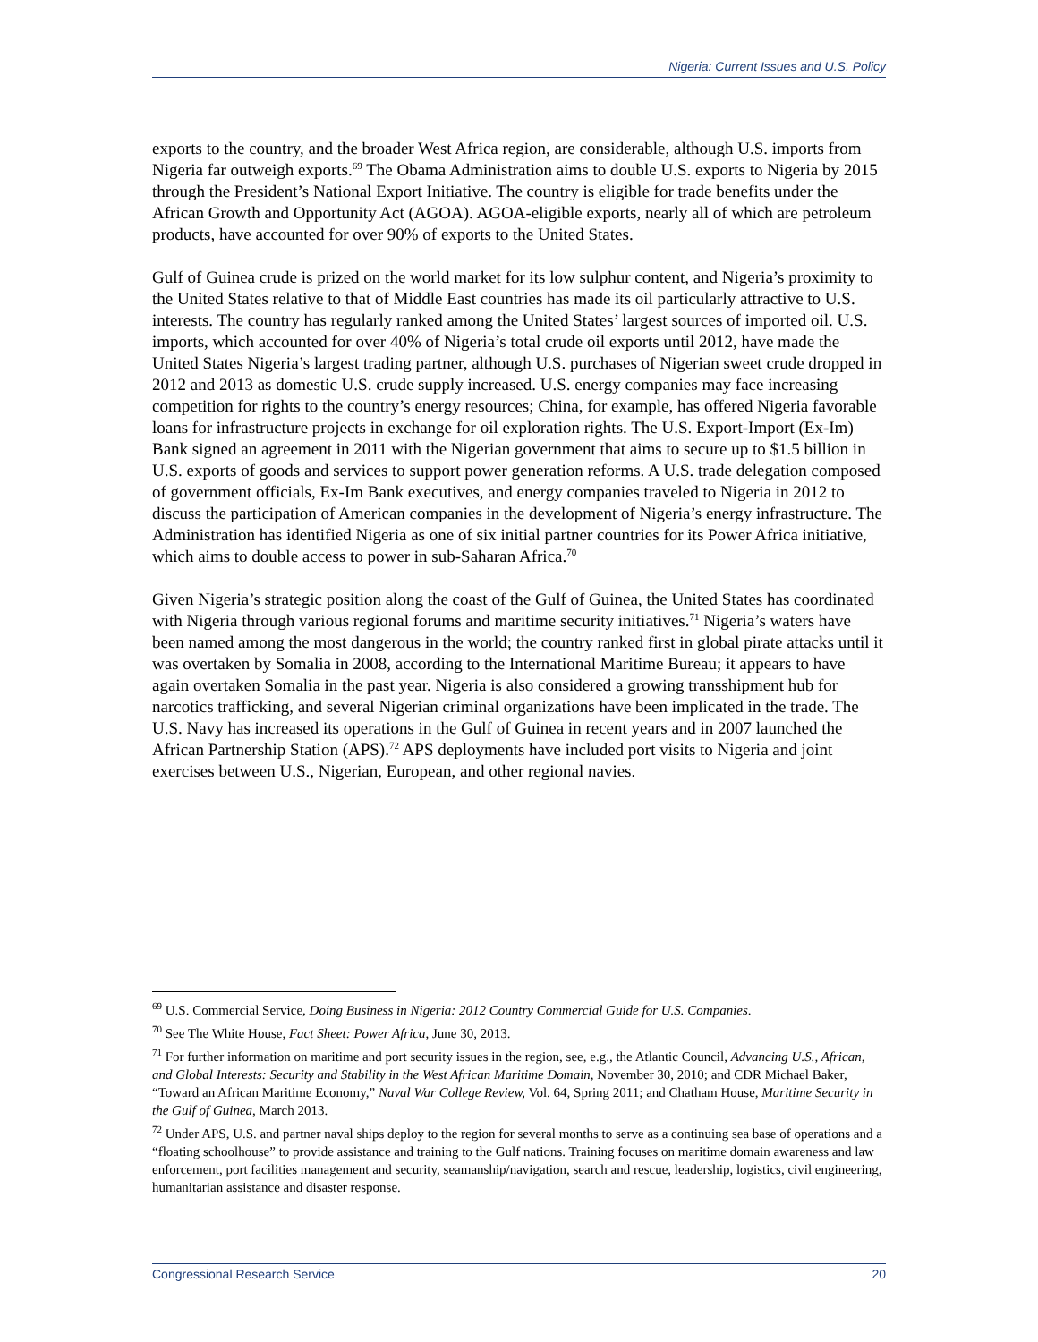Nigeria: Current Issues and U.S. Policy
exports to the country, and the broader West Africa region, are considerable, although U.S. imports from Nigeria far outweigh exports.<sup>69</sup> The Obama Administration aims to double U.S. exports to Nigeria by 2015 through the President’s National Export Initiative. The country is eligible for trade benefits under the African Growth and Opportunity Act (AGOA). AGOA-eligible exports, nearly all of which are petroleum products, have accounted for over 90% of exports to the United States.
Gulf of Guinea crude is prized on the world market for its low sulphur content, and Nigeria’s proximity to the United States relative to that of Middle East countries has made its oil particularly attractive to U.S. interests. The country has regularly ranked among the United States’ largest sources of imported oil. U.S. imports, which accounted for over 40% of Nigeria’s total crude oil exports until 2012, have made the United States Nigeria’s largest trading partner, although U.S. purchases of Nigerian sweet crude dropped in 2012 and 2013 as domestic U.S. crude supply increased. U.S. energy companies may face increasing competition for rights to the country’s energy resources; China, for example, has offered Nigeria favorable loans for infrastructure projects in exchange for oil exploration rights. The U.S. Export-Import (Ex-Im) Bank signed an agreement in 2011 with the Nigerian government that aims to secure up to $1.5 billion in U.S. exports of goods and services to support power generation reforms. A U.S. trade delegation composed of government officials, Ex-Im Bank executives, and energy companies traveled to Nigeria in 2012 to discuss the participation of American companies in the development of Nigeria’s energy infrastructure. The Administration has identified Nigeria as one of six initial partner countries for its Power Africa initiative, which aims to double access to power in sub-Saharan Africa.<sup>70</sup>
Given Nigeria’s strategic position along the coast of the Gulf of Guinea, the United States has coordinated with Nigeria through various regional forums and maritime security initiatives.<sup>71</sup> Nigeria’s waters have been named among the most dangerous in the world; the country ranked first in global pirate attacks until it was overtaken by Somalia in 2008, according to the International Maritime Bureau; it appears to have again overtaken Somalia in the past year. Nigeria is also considered a growing transshipment hub for narcotics trafficking, and several Nigerian criminal organizations have been implicated in the trade. The U.S. Navy has increased its operations in the Gulf of Guinea in recent years and in 2007 launched the African Partnership Station (APS).<sup>72</sup> APS deployments have included port visits to Nigeria and joint exercises between U.S., Nigerian, European, and other regional navies.
<sup>69</sup> U.S. Commercial Service, Doing Business in Nigeria: 2012 Country Commercial Guide for U.S. Companies.
<sup>70</sup> See The White House, Fact Sheet: Power Africa, June 30, 2013.
<sup>71</sup> For further information on maritime and port security issues in the region, see, e.g., the Atlantic Council, Advancing U.S., African, and Global Interests: Security and Stability in the West African Maritime Domain, November 30, 2010; and CDR Michael Baker, “Toward an African Maritime Economy,” Naval War College Review, Vol. 64, Spring 2011; and Chatham House, Maritime Security in the Gulf of Guinea, March 2013.
<sup>72</sup> Under APS, U.S. and partner naval ships deploy to the region for several months to serve as a continuing sea base of operations and a “floating schoolhouse” to provide assistance and training to the Gulf nations. Training focuses on maritime domain awareness and law enforcement, port facilities management and security, seamanship/navigation, search and rescue, leadership, logistics, civil engineering, humanitarian assistance and disaster response.
Congressional Research Service 20